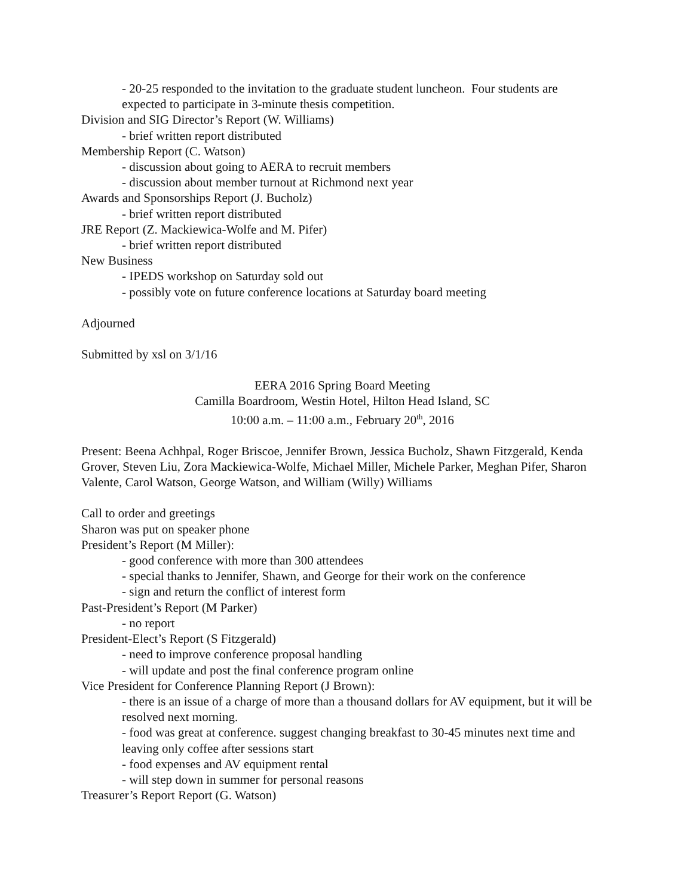- 20-25 responded to the invitation to the graduate student luncheon. Four students are expected to participate in 3-minute thesis competition.
Division and SIG Director’s Report (W. Williams)
- brief written report distributed
Membership Report (C. Watson)
- discussion about going to AERA to recruit members
- discussion about member turnout at Richmond next year
Awards and Sponsorships Report (J. Bucholz)
- brief written report distributed
JRE Report (Z. Mackiewica-Wolfe and M. Pifer)
- brief written report distributed
New Business
- IPEDS workshop on Saturday sold out
- possibly vote on future conference locations at Saturday board meeting
Adjourned
Submitted by xsl on 3/1/16
EERA 2016 Spring Board Meeting
Camilla Boardroom, Westin Hotel, Hilton Head Island, SC
10:00 a.m. – 11:00 a.m., February 20<sup>th</sup>, 2016
Present: Beena Achhpal, Roger Briscoe, Jennifer Brown, Jessica Bucholz, Shawn Fitzgerald, Kenda Grover, Steven Liu, Zora Mackiewica-Wolfe, Michael Miller, Michele Parker, Meghan Pifer, Sharon Valente, Carol Watson, George Watson, and William (Willy) Williams
Call to order and greetings
Sharon was put on speaker phone
President’s Report (M Miller):
- good conference with more than 300 attendees
- special thanks to Jennifer, Shawn, and George for their work on the conference
- sign and return the conflict of interest form
Past-President’s Report (M Parker)
- no report
President-Elect’s Report (S Fitzgerald)
- need to improve conference proposal handling
- will update and post the final conference program online
Vice President for Conference Planning Report (J Brown):
- there is an issue of a charge of more than a thousand dollars for AV equipment, but it will be resolved next morning.
- food was great at conference. suggest changing breakfast to 30-45 minutes next time and leaving only coffee after sessions start
- food expenses and AV equipment rental
- will step down in summer for personal reasons
Treasurer’s Report Report (G. Watson)